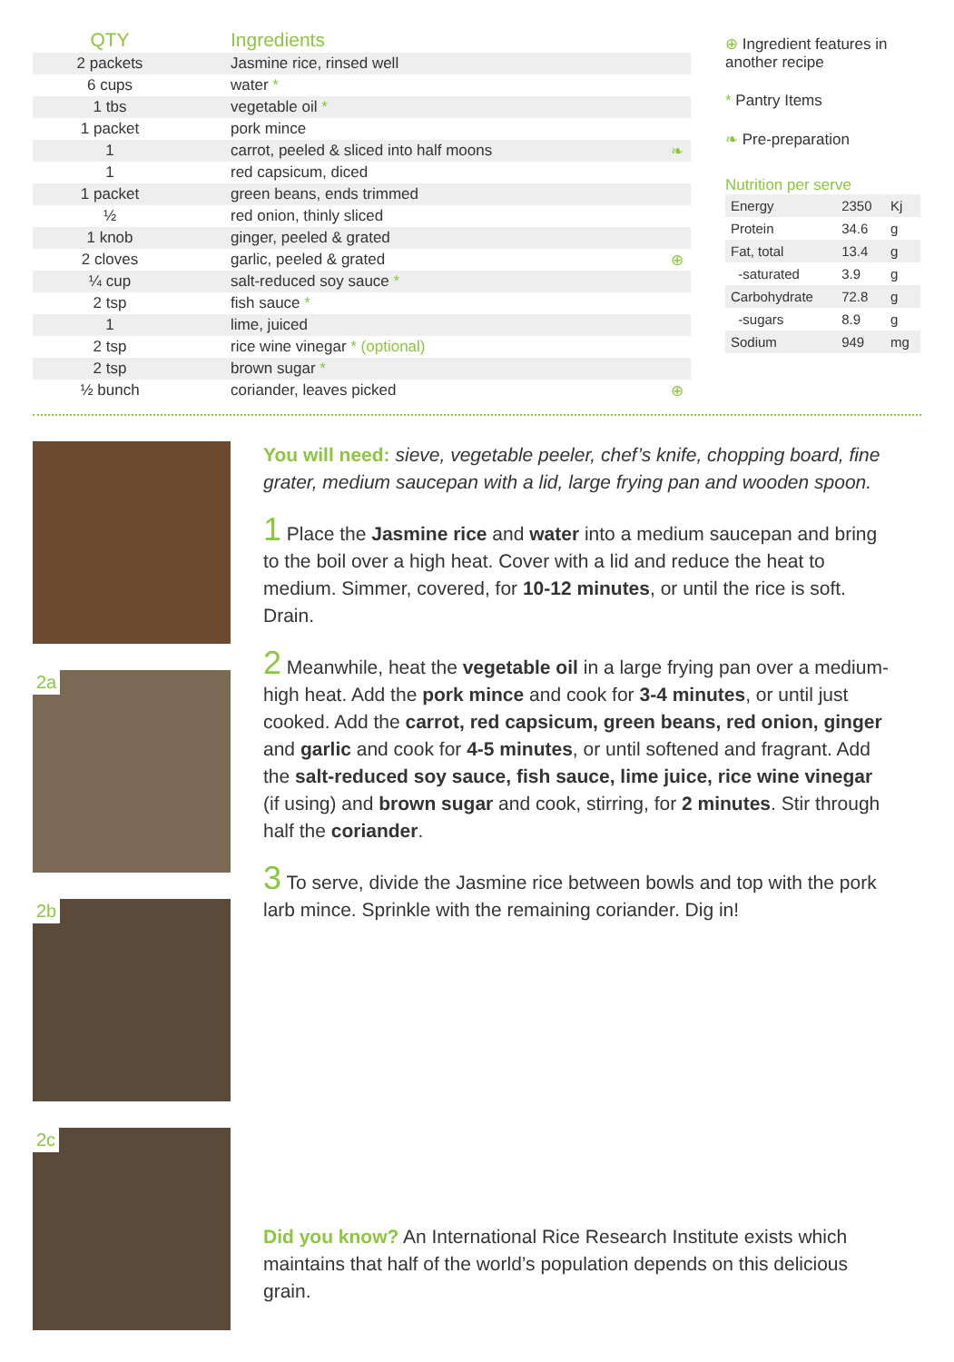| QTY | Ingredients | |
| --- | --- | --- |
| 2 packets | Jasmine rice, rinsed well | |
| 6 cups | water * | |
| 1 tbs | vegetable oil * | |
| 1 packet | pork mince | |
| 1 | carrot, peeled & sliced into half moons | ❧ |
| 1 | red capsicum, diced | |
| 1 packet | green beans, ends trimmed | |
| ½ | red onion, thinly sliced | |
| 1 knob | ginger, peeled & grated | |
| 2 cloves | garlic, peeled & grated | ⊕ |
| ¼ cup | salt-reduced soy sauce * | |
| 2 tsp | fish sauce * | |
| 1 | lime, juiced | |
| 2 tsp | rice wine vinegar * (optional) | |
| 2 tsp | brown sugar * | |
| ½ bunch | coriander, leaves picked | ⊕ |
⊕ Ingredient features in another recipe
* Pantry Items
❧ Pre-preparation
Nutrition per serve
| Energy | 2350 | Kj |
| Protein | 34.6 | g |
| Fat, total | 13.4 | g |
| -saturated | 3.9 | g |
| Carbohydrate | 72.8 | g |
| -sugars | 8.9 | g |
| Sodium | 949 | mg |
2a
2b
2c
You will need: sieve, vegetable peeler, chef’s knife, chopping board, fine grater, medium saucepan with a lid, large frying pan and wooden spoon.
1 Place the Jasmine rice and water into a medium saucepan and bring to the boil over a high heat. Cover with a lid and reduce the heat to medium. Simmer, covered, for 10-12 minutes, or until the rice is soft. Drain.
2 Meanwhile, heat the vegetable oil in a large frying pan over a medium-high heat. Add the pork mince and cook for 3-4 minutes, or until just cooked. Add the carrot, red capsicum, green beans, red onion, ginger and garlic and cook for 4-5 minutes, or until softened and fragrant. Add the salt-reduced soy sauce, fish sauce, lime juice, rice wine vinegar (if using) and brown sugar and cook, stirring, for 2 minutes. Stir through half the coriander.
3 To serve, divide the Jasmine rice between bowls and top with the pork larb mince. Sprinkle with the remaining coriander. Dig in!
Did you know? An International Rice Research Institute exists which maintains that half of the world’s population depends on this delicious grain.